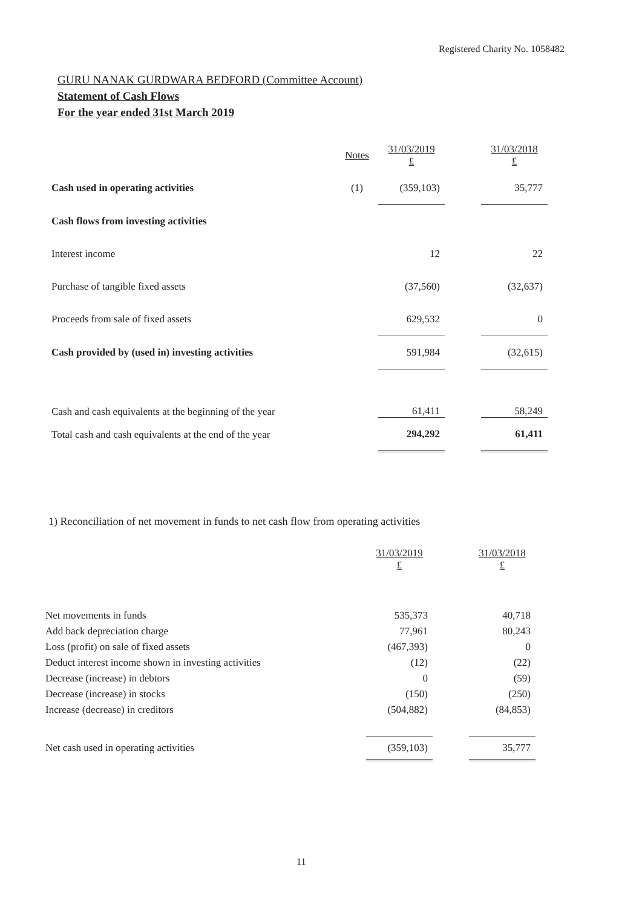Registered Charity No. 1058482
GURU NANAK GURDWARA BEDFORD (Committee Account)
Statement of Cash Flows
For the year ended 31st March 2019
| | Notes | 31/03/2019 £ | | 31/03/2018 £ |
| Cash used in operating activities | (1) | (359,103) | | 35,777 |
| Cash flows from investing activities | | | | |
| Interest income | | 12 | | 22 |
| Purchase of tangible fixed assets | | (37,560) | | (32,637) |
| Proceeds from sale of fixed assets | | 629,532 | | 0 |
| Cash provided by (used in) investing activities | | 591,984 | | (32,615) |
| Cash and cash equivalents at the beginning of the year | | 61,411 | | 58,249 |
| Total cash and cash equivalents at the end of the year | | 294,292 | | 61,411 |
1) Reconciliation of net movement in funds to net cash flow from operating activities
| | 31/03/2019 £ | | 31/03/2018 £ |
| Net movements in funds | 535,373 | | 40,718 |
| Add back depreciation charge | 77,961 | | 80,243 |
| Loss (profit) on sale of fixed assets | (467,393) | | 0 |
| Deduct interest income shown in investing activities | (12) | | (22) |
| Decrease (increase) in debtors | 0 | | (59) |
| Decrease (increase) in stocks | (150) | | (250) |
| Increase (decrease) in creditors | (504,882) | | (84,853) |
| Net cash used in operating activities | (359,103) | | 35,777 |
11